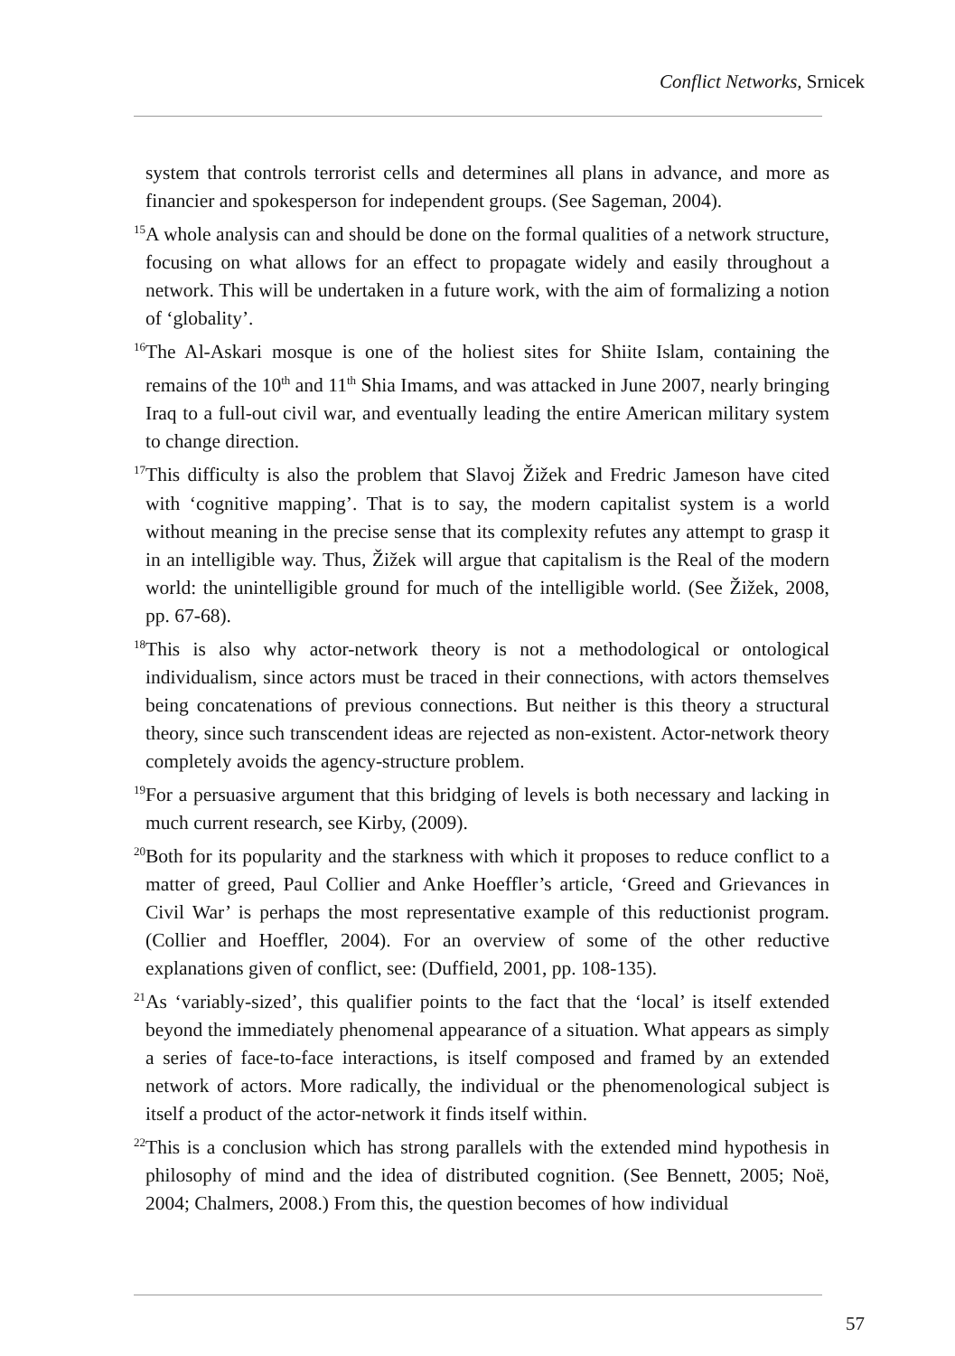Conflict Networks, Srnicek
system that controls terrorist cells and determines all plans in advance, and more as financier and spokesperson for independent groups. (See Sageman, 2004).
<sup>15</sup> A whole analysis can and should be done on the formal qualities of a network structure, focusing on what allows for an effect to propagate widely and easily throughout a network. This will be undertaken in a future work, with the aim of formalizing a notion of ‘globality’.
<sup>16</sup> The Al-Askari mosque is one of the holiest sites for Shiite Islam, containing the remains of the 10<sup>th</sup> and 11<sup>th</sup> Shia Imams, and was attacked in June 2007, nearly bringing Iraq to a full-out civil war, and eventually leading the entire American military system to change direction.
<sup>17</sup> This difficulty is also the problem that Slavoj Žižek and Fredric Jameson have cited with ‘cognitive mapping’. That is to say, the modern capitalist system is a world without meaning in the precise sense that its complexity refutes any attempt to grasp it in an intelligible way. Thus, Žižek will argue that capitalism is the Real of the modern world: the unintelligible ground for much of the intelligible world. (See Žižek, 2008, pp. 67-68).
<sup>18</sup> This is also why actor-network theory is not a methodological or ontological individualism, since actors must be traced in their connections, with actors themselves being concatenations of previous connections. But neither is this theory a structural theory, since such transcendent ideas are rejected as non-existent. Actor-network theory completely avoids the agency-structure problem.
<sup>19</sup> For a persuasive argument that this bridging of levels is both necessary and lacking in much current research, see Kirby, (2009).
<sup>20</sup> Both for its popularity and the starkness with which it proposes to reduce conflict to a matter of greed, Paul Collier and Anke Hoeffler’s article, ‘Greed and Grievances in Civil War’ is perhaps the most representative example of this reductionist program. (Collier and Hoeffler, 2004). For an overview of some of the other reductive explanations given of conflict, see: (Duffield, 2001, pp. 108-135).
<sup>21</sup> As ‘variably-sized’, this qualifier points to the fact that the ‘local’ is itself extended beyond the immediately phenomenal appearance of a situation. What appears as simply a series of face-to-face interactions, is itself composed and framed by an extended network of actors. More radically, the individual or the phenomenological subject is itself a product of the actor-network it finds itself within.
<sup>22</sup> This is a conclusion which has strong parallels with the extended mind hypothesis in philosophy of mind and the idea of distributed cognition. (See Bennett, 2005; Noë, 2004; Chalmers, 2008.) From this, the question becomes of how individual
57